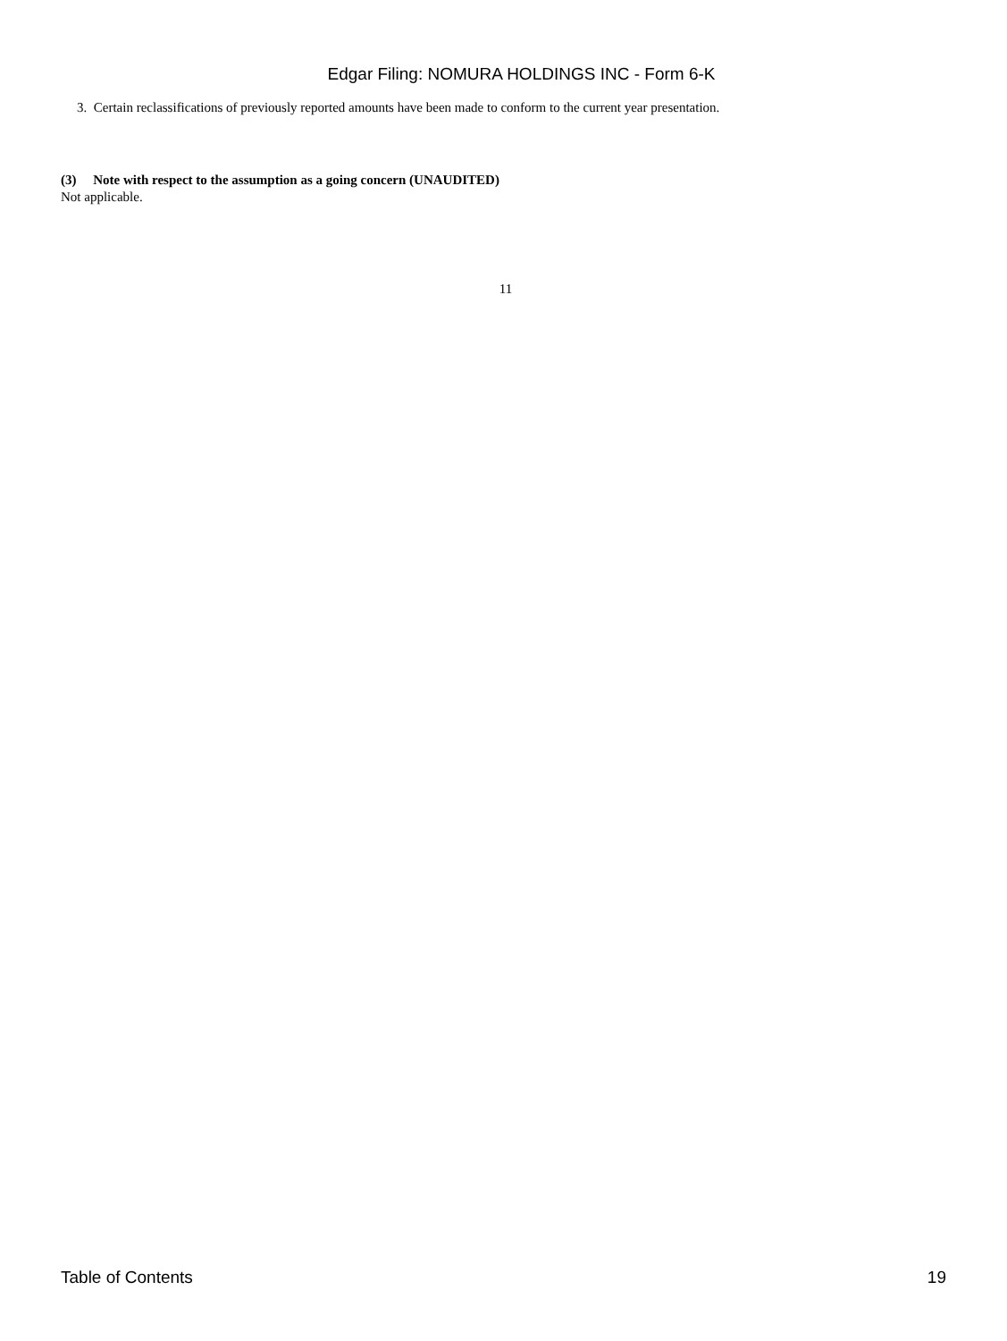Edgar Filing: NOMURA HOLDINGS INC - Form 6-K
3. Certain reclassifications of previously reported amounts have been made to conform to the current year presentation.
(3) Note with respect to the assumption as a going concern (UNAUDITED)
Not applicable.
11
Table of Contents 19